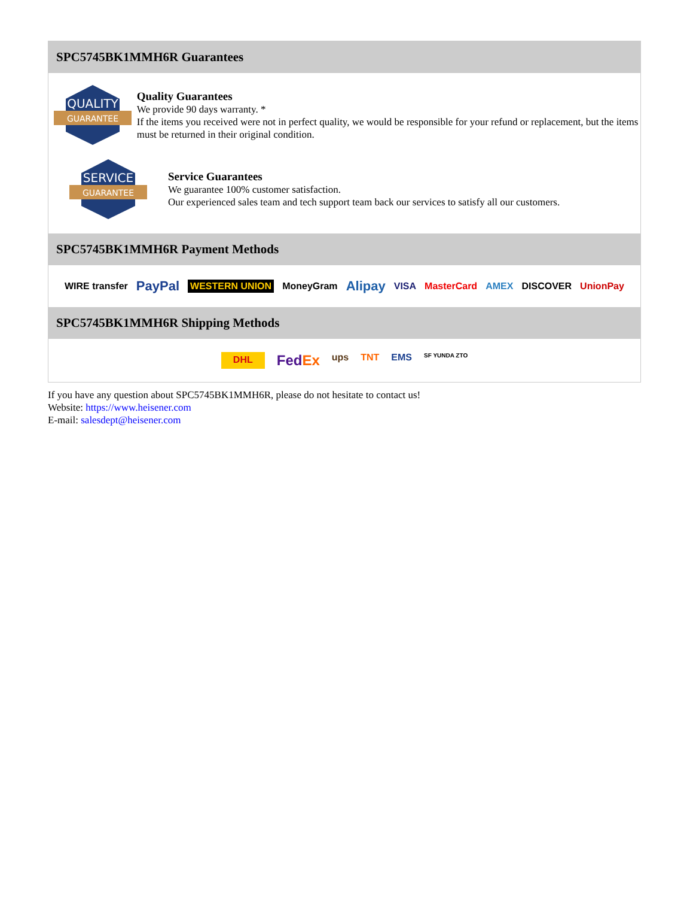SPC5745BK1MMH6R Guarantees
QUALITY
GUARANTEE
Quality Guarantees
We provide 90 days warranty. *
If the items you received were not in perfect quality, we would be responsible for your refund or replacement, but the items must be returned in their original condition.
SERVICE
GUARANTEE
Service Guarantees
We guarantee 100% customer satisfaction.
Our experienced sales team and tech support team back our services to satisfy all our customers.
SPC5745BK1MMH6R Payment Methods
WIRE transfer PayPal WESTERN UNION MoneyGram Alipay VISA MasterCard AMEX DISCOVER UnionPay
SPC5745BK1MMH6R Shipping Methods
DHL FedEx ups TNT EMS SF YUNDA ZTO
If you have any question about SPC5745BK1MMH6R, please do not hesitate to contact us!
Website: https://www.heisener.com
E-mail: salesdept@heisener.com